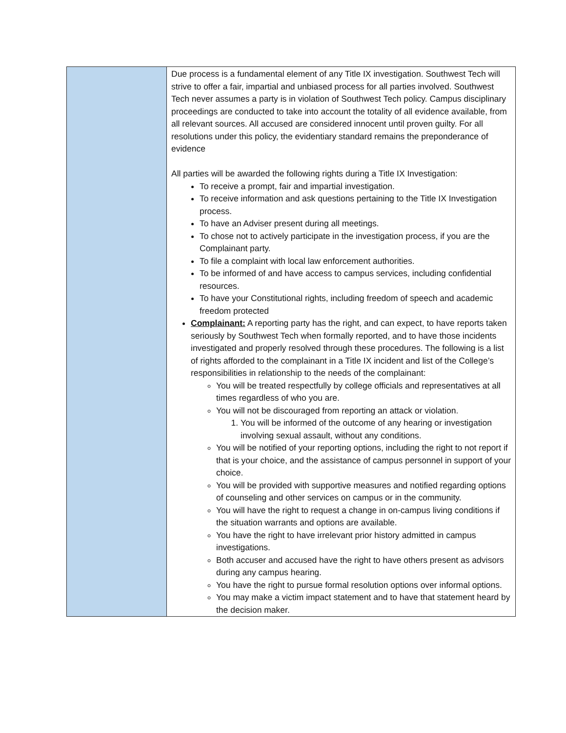| | Due process is a fundamental element of any Title IX investigation. Southwest Tech will strive to offer a fair, impartial and unbiased process for all parties involved. Southwest Tech never assumes a party is in violation of Southwest Tech policy. Campus disciplinary proceedings are conducted to take into account the totality of all evidence available, from all relevant sources. All accused are considered innocent until proven guilty. For all resolutions under this policy, the evidentiary standard remains the preponderance of evidence All parties will be awarded the following rights during a Title IX Investigation: To receive a prompt, fair and impartial investigation. To receive information and ask questions pertaining to the Title IX Investigation process. To have an Adviser present during all meetings. To chose not to actively participate in the investigation process, if you are the Complainant party. To file a complaint with local law enforcement authorities. To be informed of and have access to campus services, including confidential resources. To have your Constitutional rights, including freedom of speech and academic freedom protected Complainant: A reporting party has the right, and can expect, to have reports taken seriously by Southwest Tech when formally reported, and to have those incidents investigated and properly resolved through these procedures. The following is a list of rights afforded to the complainant in a Title IX incident and list of the College’s responsibilities in relationship to the needs of the complainant: You will be treated respectfully by college officials and representatives at all times regardless of who you are. You will not be discouraged from reporting an attack or violation. 1. You will be informed of the outcome of any hearing or investigation involving sexual assault, without any conditions. You will be notified of your reporting options, including the right to not report if that is your choice, and the assistance of campus personnel in support of your choice. You will be provided with supportive measures and notified regarding options of counseling and other services on campus or in the community. You will have the right to request a change in on-campus living conditions if the situation warrants and options are available. You have the right to have irrelevant prior history admitted in campus investigations. Both accuser and accused have the right to have others present as advisors during any campus hearing. You have the right to pursue formal resolution options over informal options. You may make a victim impact statement and to have that statement heard by the decision maker. |